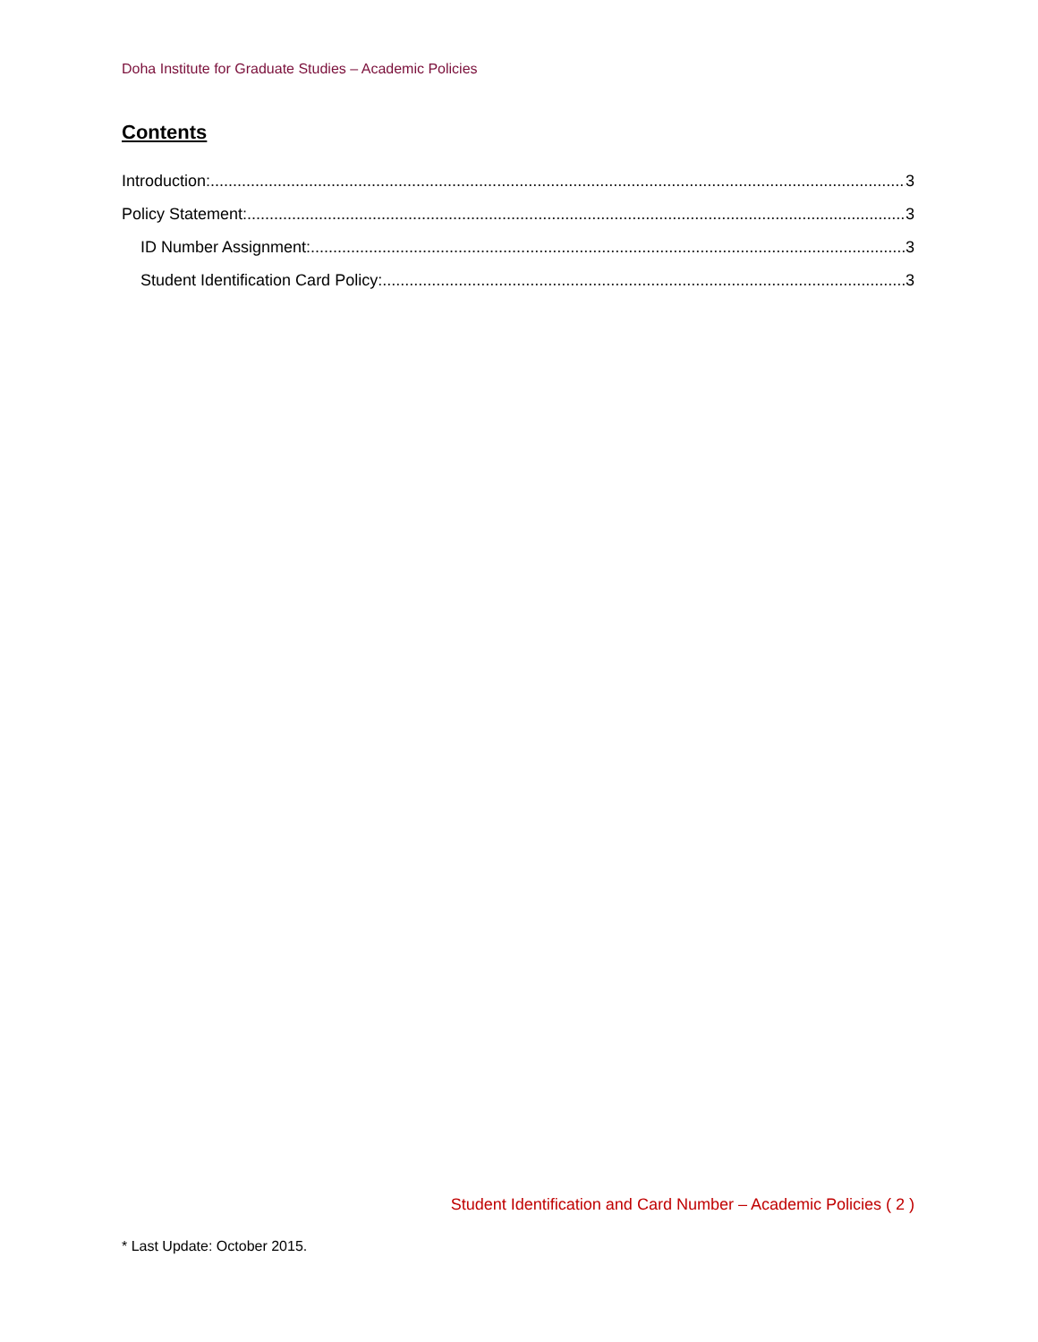Doha Institute for Graduate Studies – Academic Policies
Contents
Introduction: 3
Policy Statement: 3
ID Number Assignment: 3
Student Identification Card Policy: 3
Student Identification and Card Number – Academic Policies ( 2 )
* Last Update: October 2015.